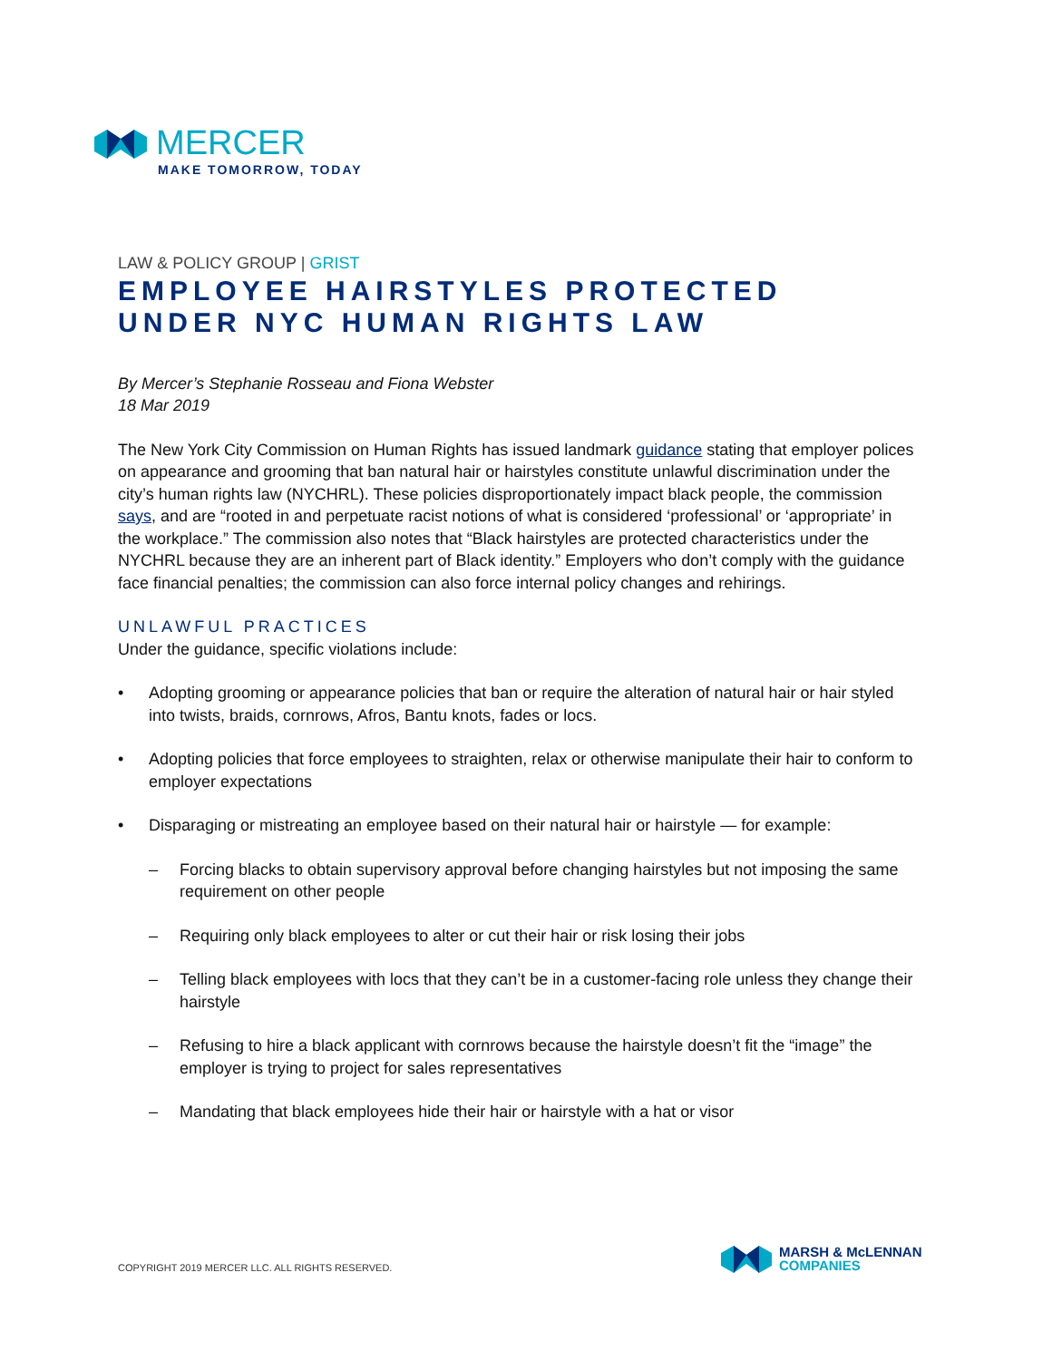MERCER
MAKE TOMORROW, TODAY
LAW & POLICY GROUP | GRIST
EMPLOYEE HAIRSTYLES PROTECTED UNDER NYC HUMAN RIGHTS LAW
By Mercer’s Stephanie Rosseau and Fiona Webster
18 Mar 2019
The New York City Commission on Human Rights has issued landmark guidance stating that employer polices on appearance and grooming that ban natural hair or hairstyles constitute unlawful discrimination under the city’s human rights law (NYCHRL). These policies disproportionately impact black people, the commission says, and are “rooted in and perpetuate racist notions of what is considered ‘professional’ or ‘appropriate’ in the workplace.” The commission also notes that “Black hairstyles are protected characteristics under the NYCHRL because they are an inherent part of Black identity.” Employers who don’t comply with the guidance face financial penalties; the commission can also force internal policy changes and rehirings.
UNLAWFUL PRACTICES
Under the guidance, specific violations include:
• Adopting grooming or appearance policies that ban or require the alteration of natural hair or hair styled into twists, braids, cornrows, Afros, Bantu knots, fades or locs.
• Adopting policies that force employees to straighten, relax or otherwise manipulate their hair to conform to employer expectations
• Disparaging or mistreating an employee based on their natural hair or hairstyle — for example:
– Forcing blacks to obtain supervisory approval before changing hairstyles but not imposing the same requirement on other people
– Requiring only black employees to alter or cut their hair or risk losing their jobs
– Telling black employees with locs that they can’t be in a customer-facing role unless they change their hairstyle
– Refusing to hire a black applicant with cornrows because the hairstyle doesn’t fit the “image” the employer is trying to project for sales representatives
– Mandating that black employees hide their hair or hairstyle with a hat or visor
COPYRIGHT 2019 MERCER LLC. ALL RIGHTS RESERVED.
MARSH & McLENNAN
COMPANIES